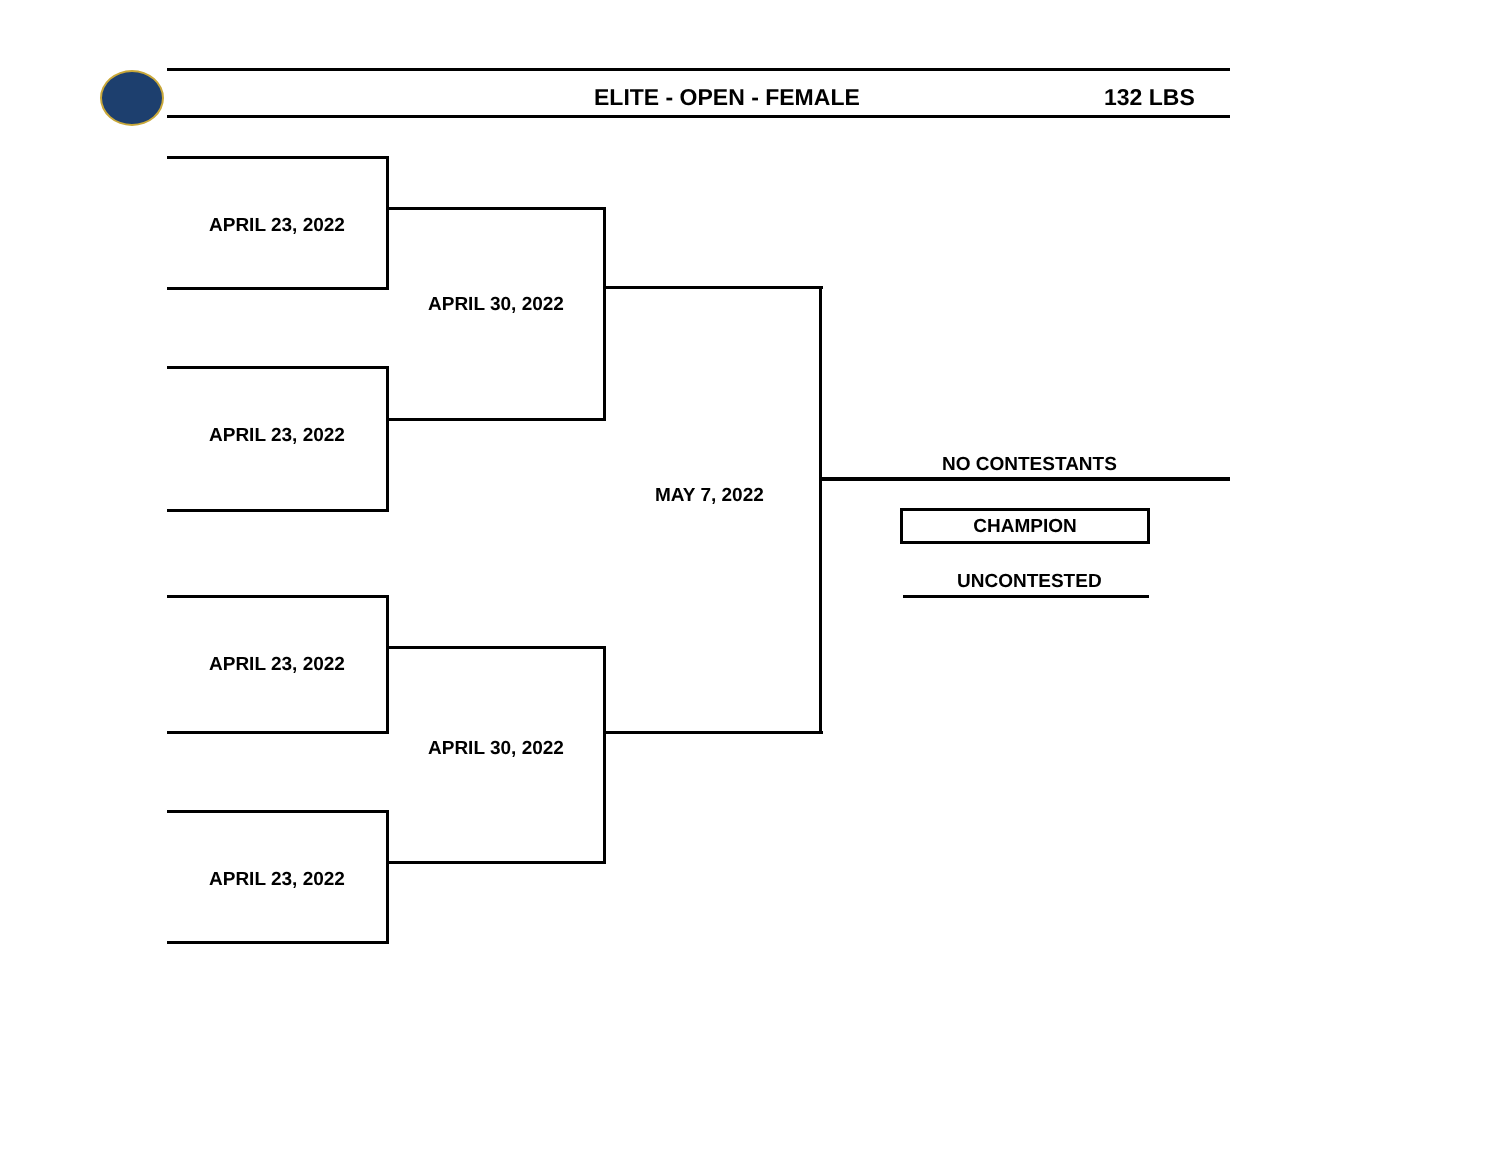ELITE - OPEN - FEMALE 132 LBS
APRIL 23, 2022
APRIL 23, 2022
APRIL 30, 2022
APRIL 23, 2022
APRIL 23, 2022
APRIL 30, 2022
MAY 7, 2022
NO CONTESTANTS
CHAMPION
UNCONTESTED